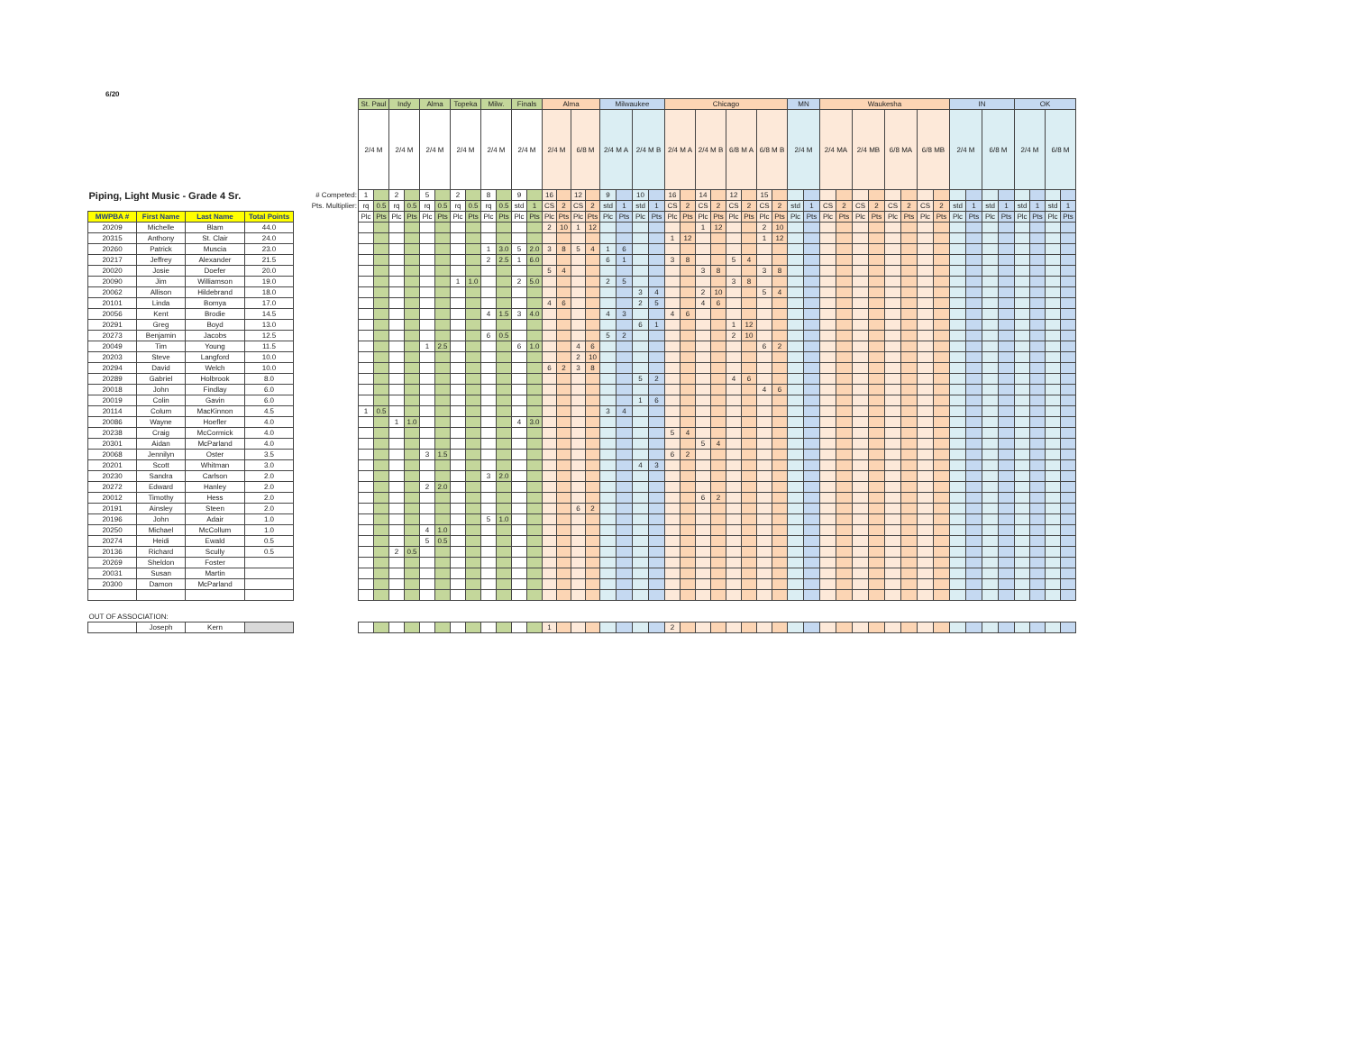6/20
| | | | | | St. Paul | | Indy | | Alma | | Topeka | | Milw. | | Finals | | Alma | | | | Milwaukee | | | | Chicago | | | | | | | | MN | | Waukesha | | | | | | | | IN | | | | OK | | | |
| | | | | | 2/4 M | | 2/4 M | | 2/4 M | | 2/4 M | | 2/4 M | | 2/4 M | | 2/4 M | | 6/8 M | | 2/4 M A | | 2/4 M B | | 2/4 M A | | 2/4 M B | | 6/8 M A | | 6/8 M B | | 2/4 M | | 2/4 MA | | 2/4 MB | | 6/8 MA | | 6/8 MB | | 2/4 M | | 6/8 M | | 2/4 M | | 6/8 M | |
| Piping, Light Music - Grade 4 Sr. | | | | # Competed: | 1 | | 2 | | 5 | | 2 | | 8 | | 9 | | 16 | | 12 | | 9 | | 10 | | 16 | | 14 | | 12 | | 15 | | | | | | | | | | | | | | | | | | | |
| | | | | Pts. Multiplier: | rq | 0.5 | rq | 0.5 | rq | 0.5 | rq | 0.5 | rq | 0.5 | std | 1 | CS | 2 | CS | 2 | std | 1 | std | 1 | CS | 2 | CS | 2 | CS | 2 | CS | 2 | std | 1 | CS | 2 | CS | 2 | CS | 2 | CS | 2 | std | 1 | std | 1 | std | 1 | std | 1 |
| MWPBA # | First Name | Last Name | Total Points | | Plc | Pts | Plc | Pts | Plc | Pts | Plc | Pts | Plc | Pts | Plc | Pts | Plc | Pts | Plc | Pts | Plc | Pts | Plc | Pts | Plc | Pts | Plc | Pts | Plc | Pts | Plc | Pts | Plc | Pts | Plc | Pts | Plc | Pts | Plc | Pts | Plc | Pts | Plc | Pts | Plc | Pts | Plc | Pts | Plc | Pts |
| 20209 | Michelle | Blam | 44.0 | | | | | | | | | | | | | | 2 | 10 | 1 | 12 | | | | | | | 1 | 12 | | | 2 | 10 | | | | | | | | | | | | | | | | | | |
| 20315 | Anthony | St. Clair | 24.0 | | | | | | | | | | | | | | | | | | | | | | 1 | 12 | | | | | 1 | 12 | | | | | | | | | | | | | | | | | | |
| 20260 | Patrick | Muscia | 23.0 | | | | | | | | | | 1 | 3.0 | 5 | 2.0 | 3 | 8 | 5 | 4 | 1 | 6 | | | | | | | | | | | | | | | | | | | | | | | | | | | | |
| 20217 | Jeffrey | Alexander | 21.5 | | | | | | | | | | 2 | 2.5 | 1 | 6.0 | | | | | 6 | 1 | | | 3 | 8 | | | 5 | 4 | | | | | | | | | | | | | | | | | | | | |
| 20020 | Josie | Doefer | 20.0 | | | | | | | | | | | | | | 5 | 4 | | | | | | | | | 3 | 8 | | | 3 | 8 | | | | | | | | | | | | | | | | | | |
| 20090 | Jim | Williamson | 19.0 | | | | | | | | 1 | 1.0 | | | 2 | 5.0 | | | | | 2 | 5 | | | | | | | 3 | 8 | | | | | | | | | | | | | | | | | | | | |
| 20062 | Allison | Hildebrand | 18.0 | | | | | | | | | | | | | | | | | | | | 3 | 4 | | | 2 | 10 | | | 5 | 4 | | | | | | | | | | | | | | | | | | |
| 20101 | Linda | Bomya | 17.0 | | | | | | | | | | | | | | 4 | 6 | | | | | 2 | 5 | | | 4 | 6 | | | | | | | | | | | | | | | | | | | | | | |
| 20056 | Kent | Brodie | 14.5 | | | | | | | | | | 4 | 1.5 | 3 | 4.0 | | | | | 4 | 3 | | | 4 | 6 | | | | | | | | | | | | | | | | | | | | | | | | |
| 20291 | Greg | Boyd | 13.0 | | | | | | | | | | | | | | | | | | | | 6 | 1 | | | | | 1 | 12 | | | | | | | | | | | | | | | | | | | | |
| 20273 | Benjamin | Jacobs | 12.5 | | | | | | | | | | 6 | 0.5 | | | | | | | 5 | 2 | | | | | | | 2 | 10 | | | | | | | | | | | | | | | | | | | | |
| 20049 | Tim | Young | 11.5 | | | | | | 1 | 2.5 | | | | | 6 | 1.0 | | | 4 | 6 | | | | | | | | | | | 6 | 2 | | | | | | | | | | | | | | | | | | |
| 20203 | Steve | Langford | 10.0 | | | | | | | | | | | | | | | | 2 | 10 | | | | | | | | | | | | | | | | | | | | | | | | | | | | | | |
| 20294 | David | Welch | 10.0 | | | | | | | | | | | | | | 6 | 2 | 3 | 8 | | | | | | | | | | | | | | | | | | | | | | | | | | | | | | |
| 20289 | Gabriel | Holbrook | 8.0 | | | | | | | | | | | | | | | | | | | | 5 | 2 | | | | | 4 | 6 | | | | | | | | | | | | | | | | | | | | |
| 20018 | John | Findlay | 6.0 | | | | | | | | | | | | | | | | | | | | | | | | | | | | 4 | 6 | | | | | | | | | | | | | | | | | | |
| 20019 | Colin | Gavin | 6.0 | | | | | | | | | | | | | | | | | | | | 1 | 6 | | | | | | | | | | | | | | | | | | | | | | | | | | |
| 20114 | Colum | MacKinnon | 4.5 | | 1 | 0.5 | | | | | | | | | | | | | | | 3 | 4 | | | | | | | | | | | | | | | | | | | | | | | | | | | | |
| 20086 | Wayne | Hoefler | 4.0 | | | | 1 | 1.0 | | | | | | | 4 | 3.0 | | | | | | | | | | | | | | | | | | | | | | | | | | | | | | | | | | |
| 20238 | Craig | McCormick | 4.0 | | | | | | | | | | | | | | | | | | | | | | 5 | 4 | | | | | | | | | | | | | | | | | | | | | | | | |
| 20301 | Aidan | McParland | 4.0 | | | | | | | | | | | | | | | | | | | | | | | | 5 | 4 | | | | | | | | | | | | | | | | | | | | | | |
| 20068 | Jennilyn | Oster | 3.5 | | | | | | 3 | 1.5 | | | | | | | | | | | | | | | 6 | 2 | | | | | | | | | | | | | | | | | | | | | | | | |
| 20201 | Scott | Whitman | 3.0 | | | | | | | | | | | | | | | | | | | | 4 | 3 | | | | | | | | | | | | | | | | | | | | | | | | | | |
| 20230 | Sandra | Carlson | 2.0 | | | | | | | | | | 3 | 2.0 | | | | | | | | | | | | | | | | | | | | | | | | | | | | | | | | | | | | |
| 20272 | Edward | Hanley | 2.0 | | | | | | 2 | 2.0 | | | | | | | | | | | | | | | | | | | | | | | | | | | | | | | | | | | | | | | | |
| 20012 | Timothy | Hess | 2.0 | | | | | | | | | | | | | | | | | | | | | | | | 6 | 2 | | | | | | | | | | | | | | | | | | | | | | |
| 20191 | Ainsley | Steen | 2.0 | | | | | | | | | | | | | | | | 6 | 2 | | | | | | | | | | | | | | | | | | | | | | | | | | | | | | |
| 20196 | John | Adair | 1.0 | | | | | | | | | | 5 | 1.0 | | | | | | | | | | | | | | | | | | | | | | | | | | | | | | | | | | | | |
| 20250 | Michael | McCollum | 1.0 | | | | | | 4 | 1.0 | | | | | | | | | | | | | | | | | | | | | | | | | | | | | | | | | | | | | | | | |
| 20274 | Heidi | Ewald | 0.5 | | | | | | 5 | 0.5 | | | | | | | | | | | | | | | | | | | | | | | | | | | | | | | | | | | | | | | | |
| 20136 | Richard | Scully | 0.5 | | | | 2 | 0.5 | | | | | | | | | | | | | | | | | | | | | | | | | | | | | | | | | | | | | | | | | | |
| 20269 | Sheldon | Foster | | | | | | | | | | | | | | | | | | | | | | | | | | | | | | | | | | | | | | | | | | | | | | | | |
| 20031 | Susan | Martin | | | | | | | | | | | | | | | | | | | | | | | | | | | | | | | | | | | | | | | | | | | | | | | | |
| 20300 | Damon | McParland | | | | | | | | | | | | | | | | | | | | | | | | | | | | | | | | | | | | | | | | | | | | | | | | |
| OUT OF ASSOCIATION: | | | | | | | | | | | | | | | | | | | | | | | | | | | | | | | | | | | | | | | | | | | | | | | | | | |
| | Joseph | Kern | | | | | | | | | | | | | | | 1 | | | | | | | | 2 | | | | | | | | | | | | | | | | | | | | | | | | | |